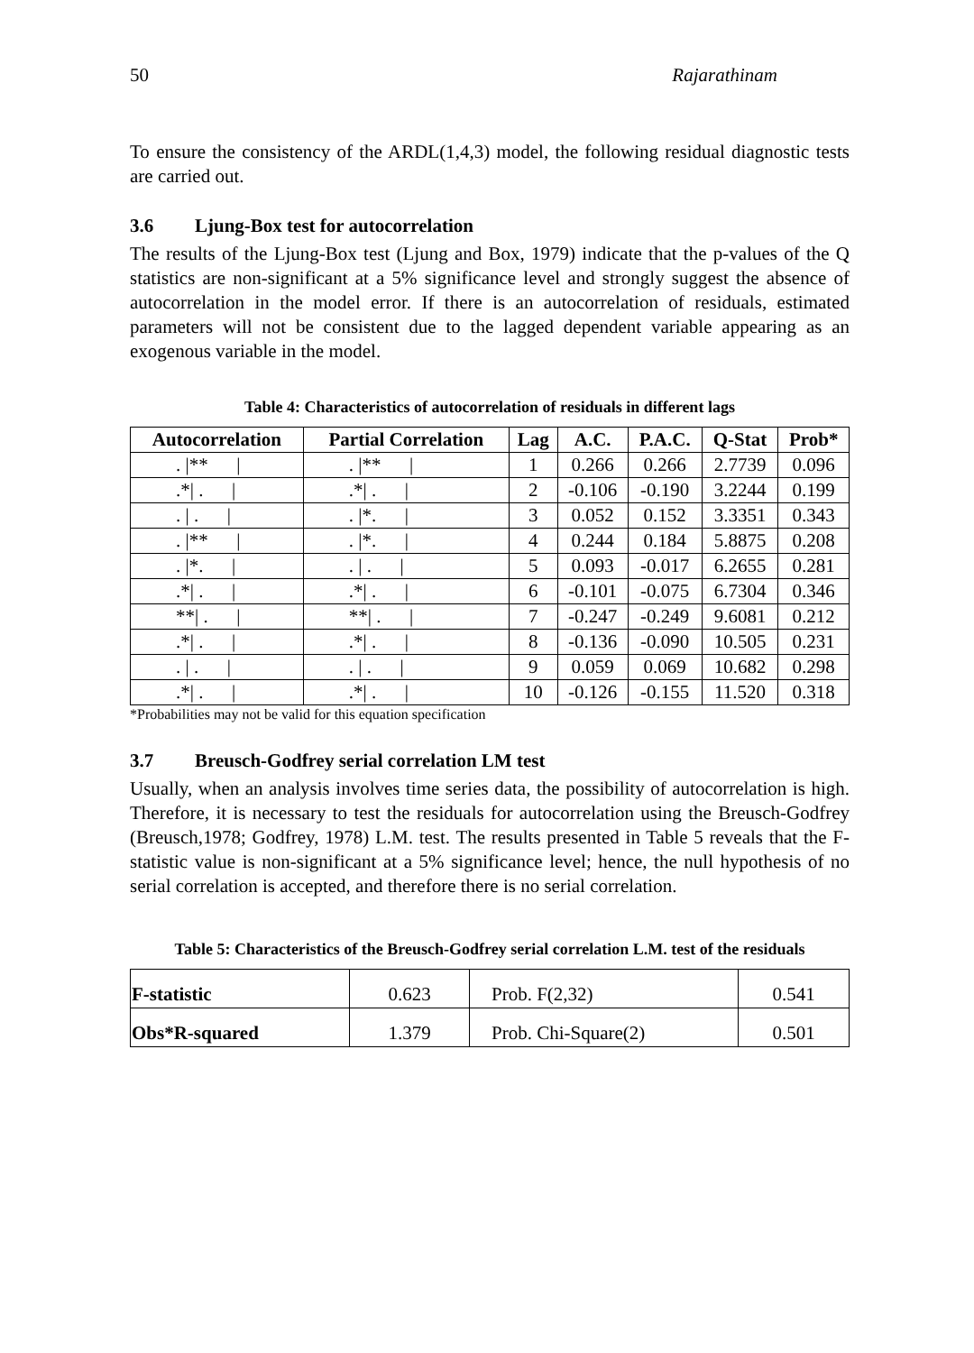50 Rajarathinam
To ensure the consistency of the ARDL(1,4,3) model, the following residual diagnostic tests are carried out.
3.6 Ljung-Box test for autocorrelation
The results of the Ljung-Box test (Ljung and Box, 1979) indicate that the p-values of the Q statistics are non-significant at a 5% significance level and strongly suggest the absence of autocorrelation in the model error. If there is an autocorrelation of residuals, estimated parameters will not be consistent due to the lagged dependent variable appearing as an exogenous variable in the model.
Table 4: Characteristics of autocorrelation of residuals in different lags
| Autocorrelation | Partial Correlation | Lag | A.C. | P.A.C. | Q-Stat | Prob* |
| --- | --- | --- | --- | --- | --- | --- |
| . /** / | . /** / | 1 | 0.266 | 0.266 | 2.7739 | 0.096 |
| .*/ . / | .*/ . / | 2 | -0.106 | -0.190 | 3.2244 | 0.199 |
| . / . / | . /*. / | 3 | 0.052 | 0.152 | 3.3351 | 0.343 |
| . /** / | . /*. / | 4 | 0.244 | 0.184 | 5.8875 | 0.208 |
| . /*. / | . / . / | 5 | 0.093 | -0.017 | 6.2655 | 0.281 |
| .*/ . / | .*/ . / | 6 | -0.101 | -0.075 | 6.7304 | 0.346 |
| **/ . / | **/ . / | 7 | -0.247 | -0.249 | 9.6081 | 0.212 |
| .*/ . / | .*/ . / | 8 | -0.136 | -0.090 | 10.505 | 0.231 |
| . / . / | . / . / | 9 | 0.059 | 0.069 | 10.682 | 0.298 |
| .*/ . / | .*/ . / | 10 | -0.126 | -0.155 | 11.520 | 0.318 |
*Probabilities may not be valid for this equation specification
3.7 Breusch-Godfrey serial correlation LM test
Usually, when an analysis involves time series data, the possibility of autocorrelation is high. Therefore, it is necessary to test the residuals for autocorrelation using the Breusch-Godfrey (Breusch,1978; Godfrey, 1978) L.M. test. The results presented in Table 5 reveals that the F-statistic value is non-significant at a 5% significance level; hence, the null hypothesis of no serial correlation is accepted, and therefore there is no serial correlation.
Table 5: Characteristics of the Breusch-Godfrey serial correlation L.M. test of the residuals
| F-statistic | 0.623 | Prob. F(2,32) | 0.541 |
| Obs*R-squared | 1.379 | Prob. Chi-Square(2) | 0.501 |